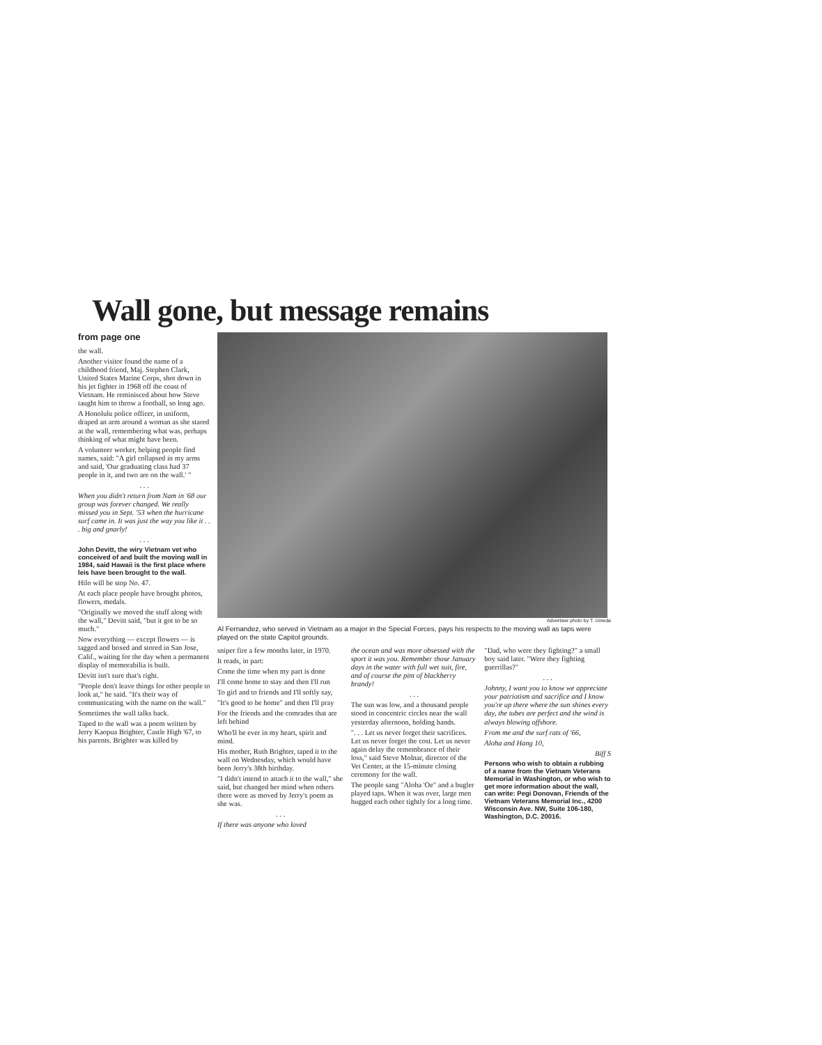Wall gone, but message remains
from page one
the wall.
Another visitor found the name of a childhood friend, Maj. Stephen Clark, United States Marine Corps, shot down in his jet fighter in 1968 off the coast of Vietnam. He reminisced about how Steve taught him to throw a football, so long ago.
A Honolulu police officer, in uniform, draped an arm around a woman as she stared at the wall, remembering what was, perhaps thinking of what might have been.
A volunteer worker, helping people find names, said: "A girl collapsed in my arms and said, 'Our graduating class had 37 people in it, and two are on the wall.' "
. . .
When you didn't return from Nam in '68 our group was forever changed. We really missed you in Sept. '53 when the hurricane surf came in. It was just the way you like it . . . big and gnarly!
. . .
John Devitt, the wiry Vietnam vet who conceived of and built the moving wall in 1984, said Hawaii is the first place where leis have been brought to the wall.
Hilo will be stop No. 47.
At each place people have brought photos, flowers, medals.
"Originally we moved the stuff along with the wall," Devitt said, "but it got to be so much."
Now everything — except flowers — is tagged and boxed and stored in San Jose, Calif., waiting for the day when a permanent display of memorabilia is built.
Devitt isn't sure that's right.
"People don't leave things for other people to look at," he said. "It's their way of communicating with the name on the wall."
Sometimes the wall talks back.
Taped to the wall was a poem written by Jerry Kaopua Brighter, Castle High '67, to his parents. Brighter was killed by
Advertiser photo by T. Umeda
Al Fernandez, who served in Vietnam as a major in the Special Forces, pays his respects to the moving wall as taps were played on the state Capitol grounds.
sniper fire a few months later, in 1970.
It reads, in part:
Come the time when my part is done
I'll come home to stay and then I'll run
To girl and to friends and I'll softly say,
"It's good to be home" and then I'll pray
For the friends and the comrades that are left behind
Who'll be ever in my heart, spirit and mind.
His mother, Ruth Brighter, taped it to the wall on Wednesday, which would have been Jerry's 38th birthday.
"I didn't intend to attach it to the wall," she said, but changed her mind when others there were as moved by Jerry's poem as she was.
. . .
If there was anyone who loved
the ocean and was more obsessed with the sport it was you. Remember those January days in the water with full wet suit, fire, and of course the pint of blackberry brandy!
. . .
The sun was low, and a thousand people stood in concentric circles near the wall yesterday afternoon, holding hands.
". . . Let us never forget their sacrifices. Let us never forget the cost. Let us never again delay the remembrance of their loss," said Steve Molnar, director of the Vet Center, at the 15-minute closing ceremony for the wall.
The people sang "Aloha 'Oe" and a bugler played taps. When it was over, large men hugged each other tightly for a long time.
"Dad, who were they fighting?" a small boy said later. "Were they fighting guerrillas?"
. . .
Johnny, I want you to know we appreciate your patriotism and sacrifice and I know you're up there where the sun shines every day, the tubes are perfect and the wind is always blowing offshore.
From me and the surf rats of '66,
Aloha and Hang 10,
Biff S
Persons who wish to obtain a rubbing of a name from the Vietnam Veterans Memorial in Washington, or who wish to get more information about the wall, can write: Pegi Donovan, Friends of the Vietnam Veterans Memorial Inc., 4200 Wisconsin Ave. NW, Suite 106-180, Washington, D.C. 20016.